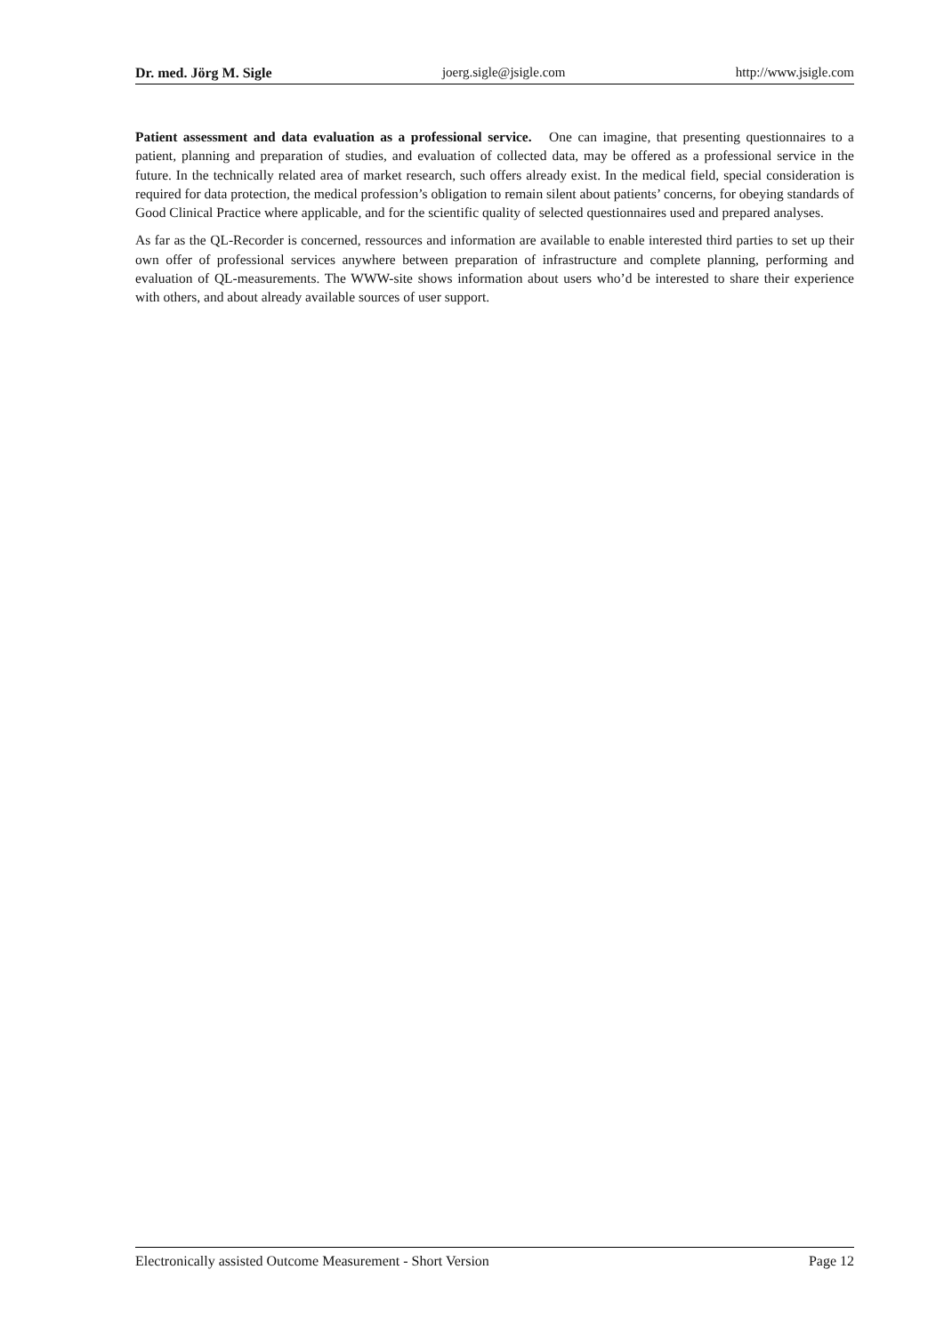Dr. med. Jörg M. Sigle joerg.sigle@jsigle.com http://www.jsigle.com
Patient assessment and data evaluation as a professional service. One can imagine, that presenting questionnaires to a patient, planning and preparation of studies, and evaluation of collected data, may be offered as a professional service in the future. In the technically related area of market research, such offers already exist. In the medical field, special consideration is required for data protection, the medical profession’s obligation to remain silent about patients’ concerns, for obeying standards of Good Clinical Practice where applicable, and for the scientific quality of selected questionnaires used and prepared analyses.
As far as the QL-Recorder is concerned, ressources and information are available to enable interested third parties to set up their own offer of professional services anywhere between preparation of infrastructure and complete planning, performing and evaluation of QL-measurements. The WWW-site shows information about users who’d be interested to share their experience with others, and about already available sources of user support.
Electronically assisted Outcome Measurement - Short Version Page 12